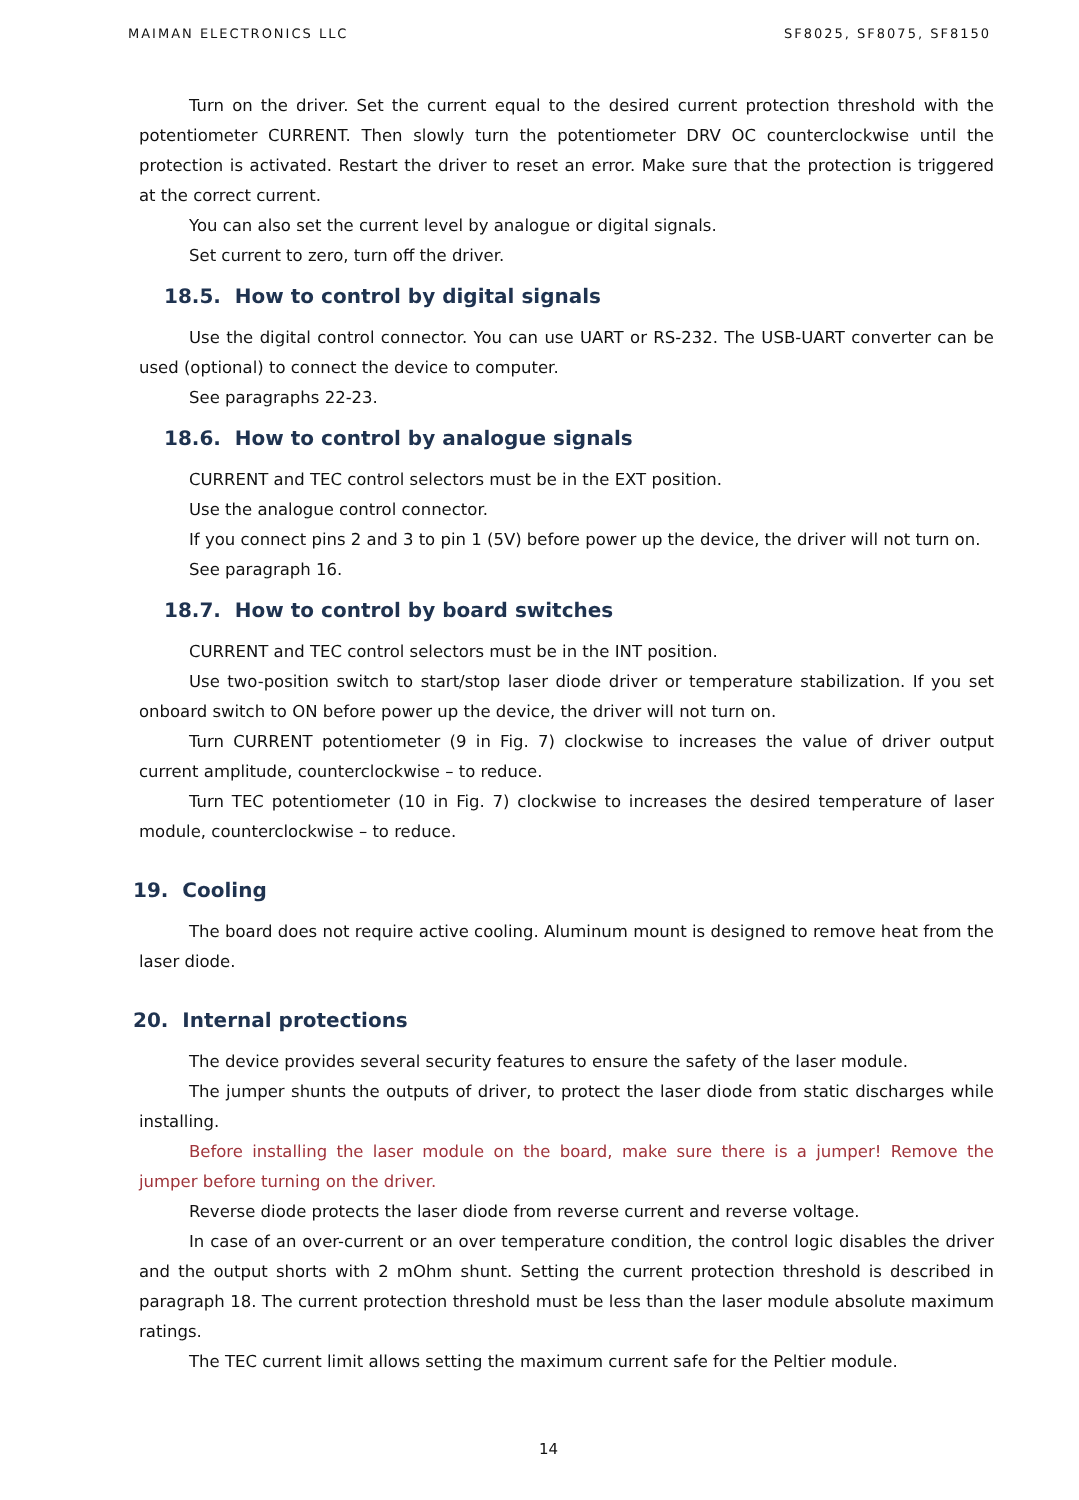MAIMAN ELECTRONICS LLC SF8025, SF8075, SF8150
Turn on the driver. Set the current equal to the desired current protection threshold with the potentiometer CURRENT. Then slowly turn the potentiometer DRV OC counterclockwise until the protection is activated. Restart the driver to reset an error. Make sure that the protection is triggered at the correct current.
You can also set the current level by analogue or digital signals.
Set current to zero, turn off the driver.
18.5. How to control by digital signals
Use the digital control connector. You can use UART or RS-232. The USB-UART converter can be used (optional) to connect the device to computer.
See paragraphs 22-23.
18.6. How to control by analogue signals
CURRENT and TEC control selectors must be in the EXT position.
Use the analogue control connector.
If you connect pins 2 and 3 to pin 1 (5V) before power up the device, the driver will not turn on.
See paragraph 16.
18.7. How to control by board switches
CURRENT and TEC control selectors must be in the INT position.
Use two-position switch to start/stop laser diode driver or temperature stabilization. If you set onboard switch to ON before power up the device, the driver will not turn on.
Turn CURRENT potentiometer (9 in Fig. 7) clockwise to increases the value of driver output current amplitude, counterclockwise – to reduce.
Turn TEC potentiometer (10 in Fig. 7) clockwise to increases the desired temperature of laser module, counterclockwise – to reduce.
19. Cooling
The board does not require active cooling. Aluminum mount is designed to remove heat from the laser diode.
20. Internal protections
The device provides several security features to ensure the safety of the laser module.
The jumper shunts the outputs of driver, to protect the laser diode from static discharges while installing.
Before installing the laser module on the board, make sure there is a jumper! Remove the jumper before turning on the driver.
Reverse diode protects the laser diode from reverse current and reverse voltage.
In case of an over-current or an over temperature condition, the control logic disables the driver and the output shorts with 2 mOhm shunt. Setting the current protection threshold is described in paragraph 18. The current protection threshold must be less than the laser module absolute maximum ratings.
The TEC current limit allows setting the maximum current safe for the Peltier module.
14